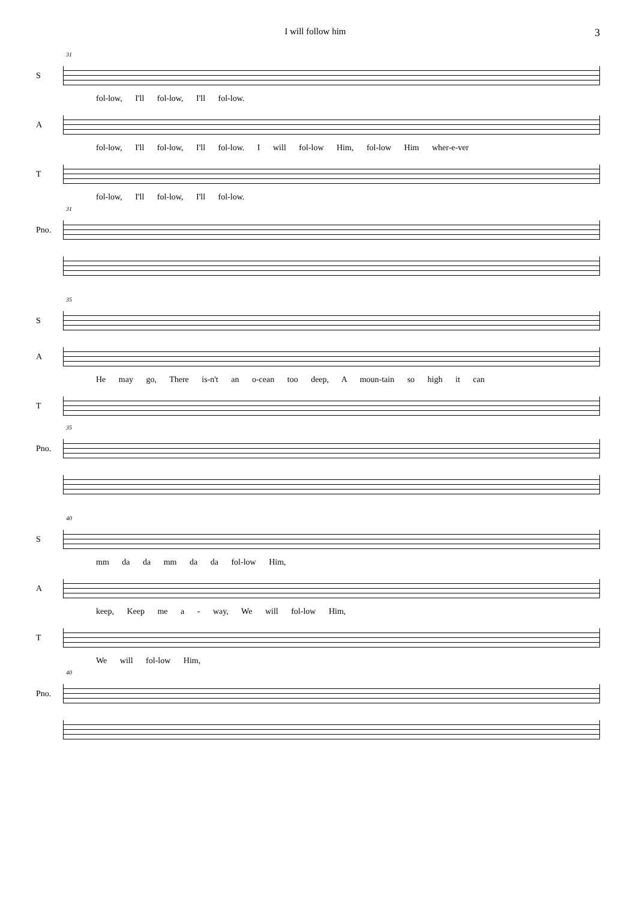I will follow him
3
31
S
fol-low, I'll fol-low, I'll fol-low.
A
fol-low, I'll fol-low, I'll fol-low. I will fol-low Him, fol-low Him wher-e-ver
T
fol-low, I'll fol-low, I'll fol-low.
31
Pno.
35
S
A
He may go, There is-n't an o-cean too deep, A moun-tain so high it can
T
35
Pno.
40
S
mm da da mm da da fol-low Him,
A
keep, Keep me a - way, We will fol-low Him,
T
We will fol-low Him,
40
Pno.